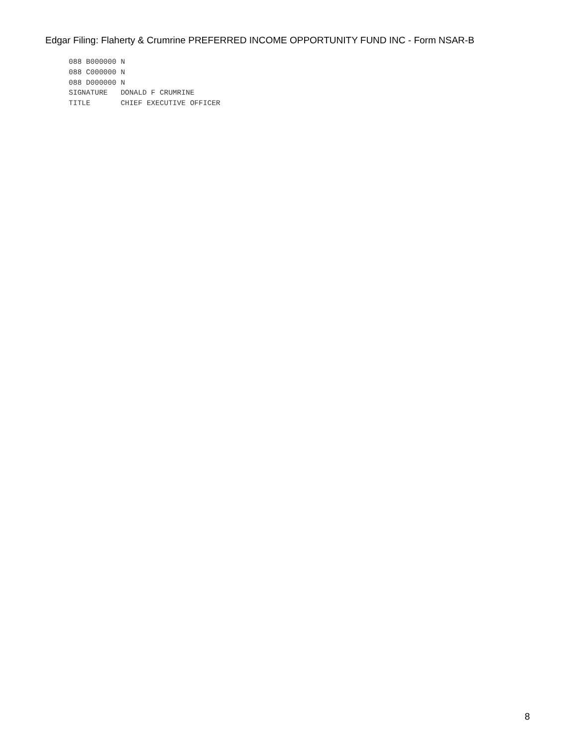Edgar Filing: Flaherty & Crumrine PREFERRED INCOME OPPORTUNITY FUND INC - Form NSAR-B
088 B000000 N
088 C000000 N
088 D000000 N
SIGNATURE   DONALD F CRUMRINE
TITLE       CHIEF EXECUTIVE OFFICER
8